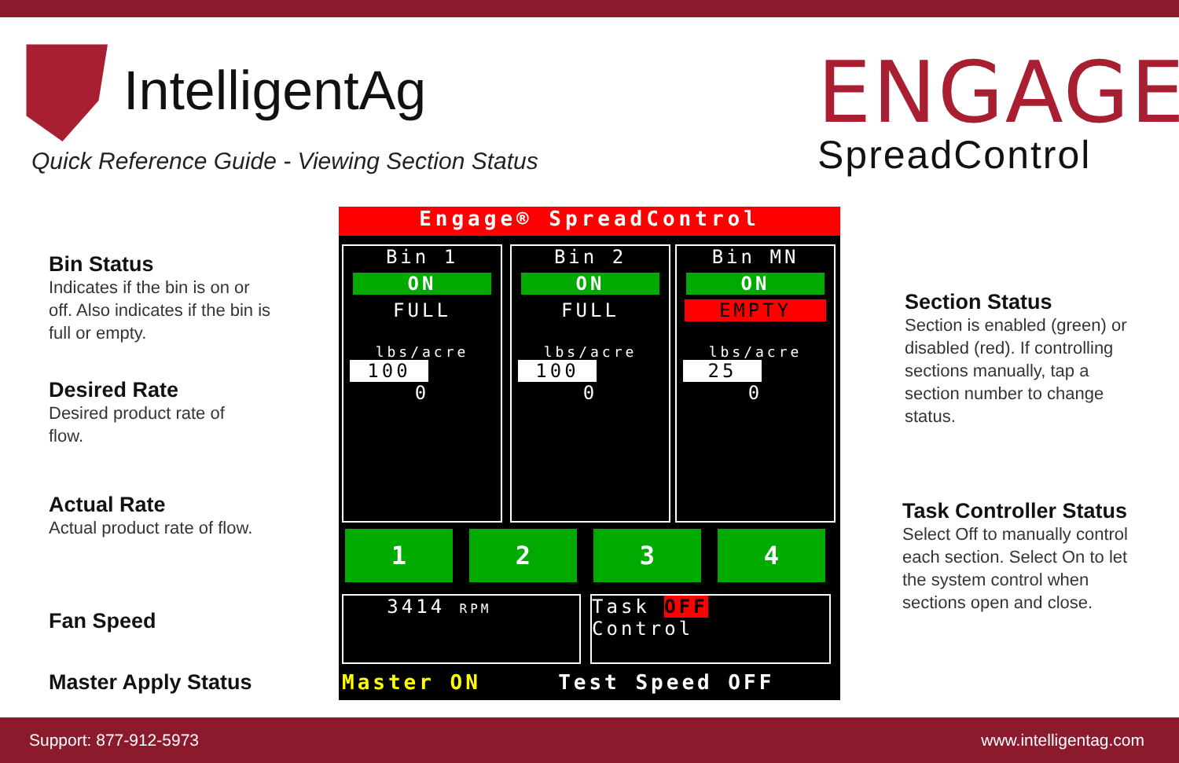IntelligentAg
Quick Reference Guide - Viewing Section Status
ENGAGE
SpreadControl
Bin Status
Indicates if the bin is on or off. Also indicates if the bin is full or empty.
Desired Rate
Desired product rate of flow.
Actual Rate
Actual product rate of flow.
Fan Speed
Master Apply Status
Section Status
Section is enabled (green) or disabled (red). If controlling sections manually, tap a section number to change status.
Task Controller Status
Select Off to manually control each section. Select On to let the system control when sections open and close.
Engage® SpreadControl
Bin 1
ON
FULL
lbs/acre
100
0
Bin 2
ON
FULL
lbs/acre
100
0
Bin MN
ON
EMPTY
lbs/acre
25
0
1 2 3 4
3414 RPM
Task OFF
Control
Master ON Test Speed OFF
Support: 877-912-5973 www.intelligentag.com